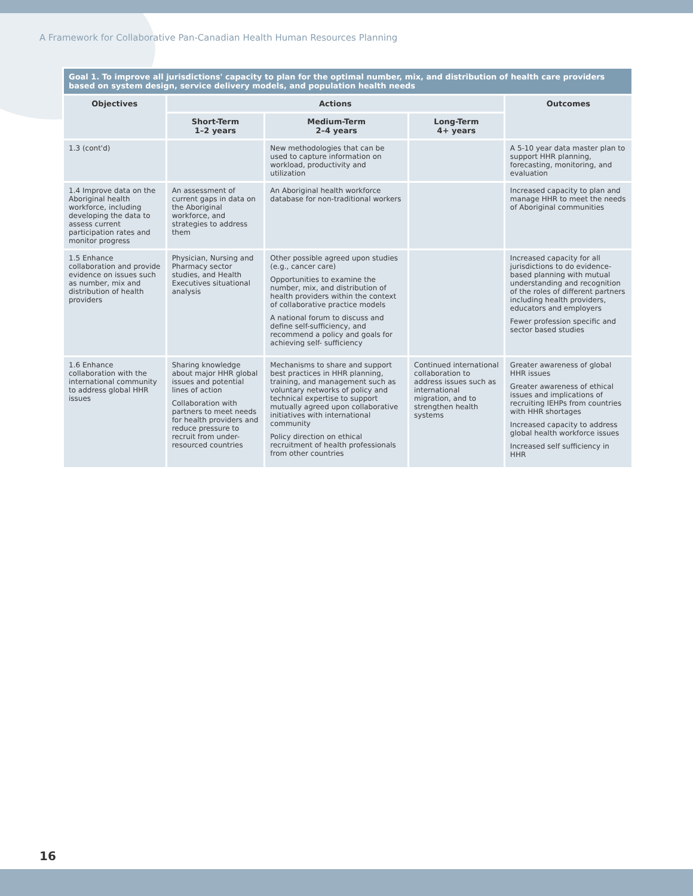A Framework for Collaborative Pan-Canadian Health Human Resources Planning
| Goal 1. To improve all jurisdictions' capacity to plan for the optimal number, mix, and distribution of health care providers based on system design, service delivery models, and population health needs | | | | |
| Objectives | Actions | | | Outcomes |
| | Short-Term 1–2 years | Medium-Term 2–4 years | Long-Term 4+ years | |
| 1.3 (cont'd) | | New methodologies that can be used to capture information on workload, productivity and utilization | | A 5-10 year data master plan to support HHR planning, forecasting, monitoring, and evaluation |
| 1.4 Improve data on the Aboriginal health workforce, including developing the data to assess current participation rates and monitor progress | An assessment of current gaps in data on the Aboriginal workforce, and strategies to address them | An Aboriginal health workforce database for non-traditional workers | | Increased capacity to plan and manage HHR to meet the needs of Aboriginal communities |
| 1.5 Enhance collaboration and provide evidence on issues such as number, mix and distribution of health providers | Physician, Nursing and Pharmacy sector studies, and Health Executives situational analysis | Other possible agreed upon studies (e.g., cancer care) Opportunities to examine the number, mix, and distribution of health providers within the context of collaborative practice models A national forum to discuss and define self-sufficiency, and recommend a policy and goals for achieving self- sufficiency | | Increased capacity for all jurisdictions to do evidence-based planning with mutual understanding and recognition of the roles of different partners including health providers, educators and employers Fewer profession specific and sector based studies |
| 1.6 Enhance collaboration with the international community to address global HHR issues | Sharing knowledge about major HHR global issues and potential lines of action Collaboration with partners to meet needs for health providers and reduce pressure to recruit from under-resourced countries | Mechanisms to share and support best practices in HHR planning, training, and management such as voluntary networks of policy and technical expertise to support mutually agreed upon collaborative initiatives with international community Policy direction on ethical recruitment of health professionals from other countries | Continued international collaboration to address issues such as international migration, and to strengthen health systems | Greater awareness of global HHR issues Greater awareness of ethical issues and implications of recruiting IEHPs from countries with HHR shortages Increased capacity to address global health workforce issues Increased self sufficiency in HHR |
16